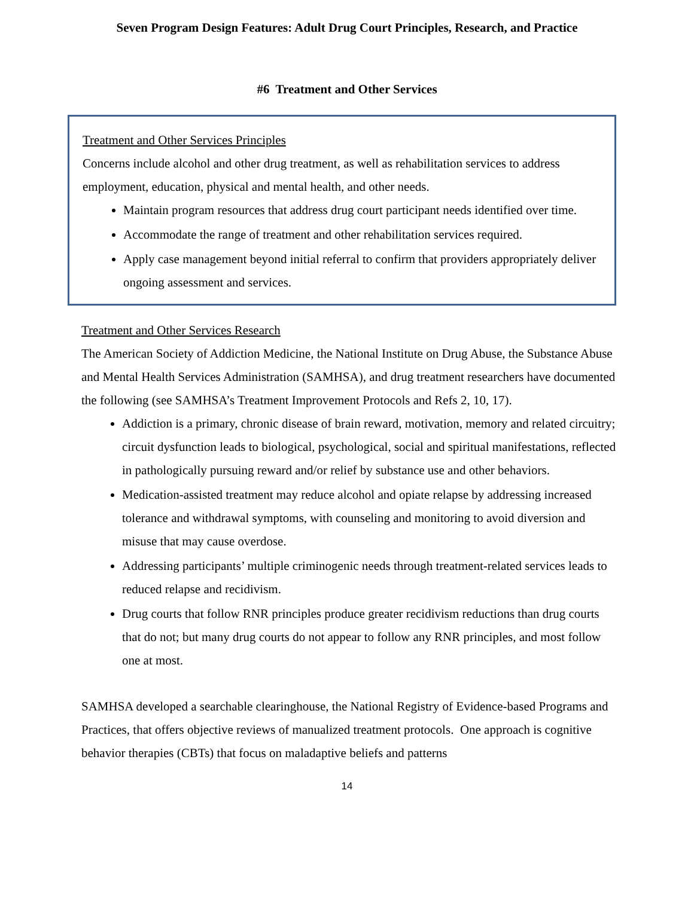Seven Program Design Features: Adult Drug Court Principles, Research, and Practice
#6 Treatment and Other Services
Treatment and Other Services Principles
Concerns include alcohol and other drug treatment, as well as rehabilitation services to address employment, education, physical and mental health, and other needs.
Maintain program resources that address drug court participant needs identified over time.
Accommodate the range of treatment and other rehabilitation services required.
Apply case management beyond initial referral to confirm that providers appropriately deliver ongoing assessment and services.
Treatment and Other Services Research
The American Society of Addiction Medicine, the National Institute on Drug Abuse, the Substance Abuse and Mental Health Services Administration (SAMHSA), and drug treatment researchers have documented the following (see SAMHSA’s Treatment Improvement Protocols and Refs 2, 10, 17).
Addiction is a primary, chronic disease of brain reward, motivation, memory and related circuitry; circuit dysfunction leads to biological, psychological, social and spiritual manifestations, reflected in pathologically pursuing reward and/or relief by substance use and other behaviors.
Medication-assisted treatment may reduce alcohol and opiate relapse by addressing increased tolerance and withdrawal symptoms, with counseling and monitoring to avoid diversion and misuse that may cause overdose.
Addressing participants’ multiple criminogenic needs through treatment-related services leads to reduced relapse and recidivism.
Drug courts that follow RNR principles produce greater recidivism reductions than drug courts that do not; but many drug courts do not appear to follow any RNR principles, and most follow one at most.
SAMHSA developed a searchable clearinghouse, the National Registry of Evidence-based Programs and Practices, that offers objective reviews of manualized treatment protocols. One approach is cognitive behavior therapies (CBTs) that focus on maladaptive beliefs and patterns
14